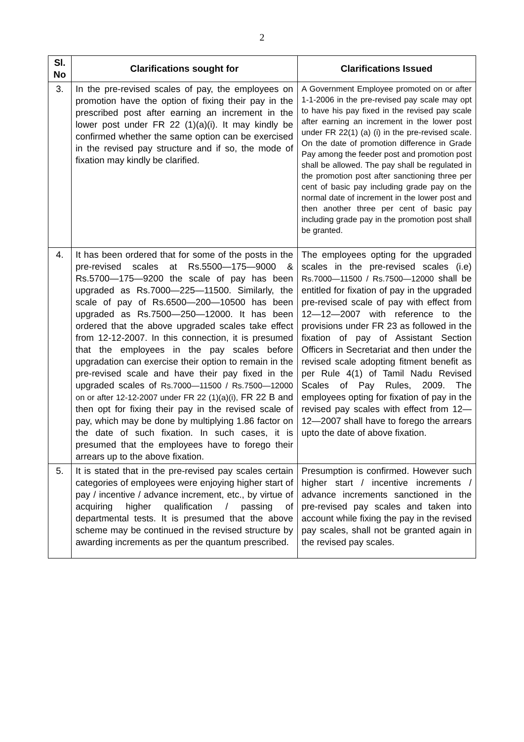2
| Sl. No | Clarifications sought for | Clarifications Issued |
| --- | --- | --- |
| 3. | In the pre-revised scales of pay, the employees on promotion have the option of fixing their pay in the prescribed post after earning an increment in the lower post under FR 22 (1)(a)(i). It may kindly be confirmed whether the same option can be exercised in the revised pay structure and if so, the mode of fixation may kindly be clarified. | A Government Employee promoted on or after 1-1-2006 in the pre-revised pay scale may opt to have his pay fixed in the revised pay scale after earning an increment in the lower post under FR 22(1) (a) (i) in the pre-revised scale. On the date of promotion difference in Grade Pay among the feeder post and promotion post shall be allowed. The pay shall be regulated in the promotion post after sanctioning three per cent of basic pay including grade pay on the normal date of increment in the lower post and then another three per cent of basic pay including grade pay in the promotion post shall be granted. |
| 4. | It has been ordered that for some of the posts in the pre-revised scales at Rs.5500—175—9000 & Rs.5700—175—9200 the scale of pay has been upgraded as Rs.7000—225—11500. Similarly, the scale of pay of Rs.6500—200—10500 has been upgraded as Rs.7500—250—12000. It has been ordered that the above upgraded scales take effect from 12-12-2007. In this connection, it is presumed that the employees in the pay scales before upgradation can exercise their option to remain in the pre-revised scale and have their pay fixed in the upgraded scales of Rs.7000—11500 / Rs.7500—12000 on or after 12-12-2007 under FR 22 (1)(a)(i), FR 22 B and then opt for fixing their pay in the revised scale of pay, which may be done by multiplying 1.86 factor on the date of such fixation. In such cases, it is presumed that the employees have to forego their arrears up to the above fixation. | The employees opting for the upgraded scales in the pre-revised scales (i.e) Rs.7000—11500 / Rs.7500—12000 shall be entitled for fixation of pay in the upgraded pre-revised scale of pay with effect from 12—12—2007 with reference to the provisions under FR 23 as followed in the fixation of pay of Assistant Section Officers in Secretariat and then under the revised scale adopting fitment benefit as per Rule 4(1) of Tamil Nadu Revised Scales of Pay Rules, 2009. The employees opting for fixation of pay in the revised pay scales with effect from 12—12—2007 shall have to forego the arrears upto the date of above fixation. |
| 5. | It is stated that in the pre-revised pay scales certain categories of employees were enjoying higher start of pay / incentive / advance increment, etc., by virtue of acquiring higher qualification / passing of departmental tests. It is presumed that the above scheme may be continued in the revised structure by awarding increments as per the quantum prescribed. | Presumption is confirmed. However such higher start / incentive increments / advance increments sanctioned in the pre-revised pay scales and taken into account while fixing the pay in the revised pay scales, shall not be granted again in the revised pay scales. |